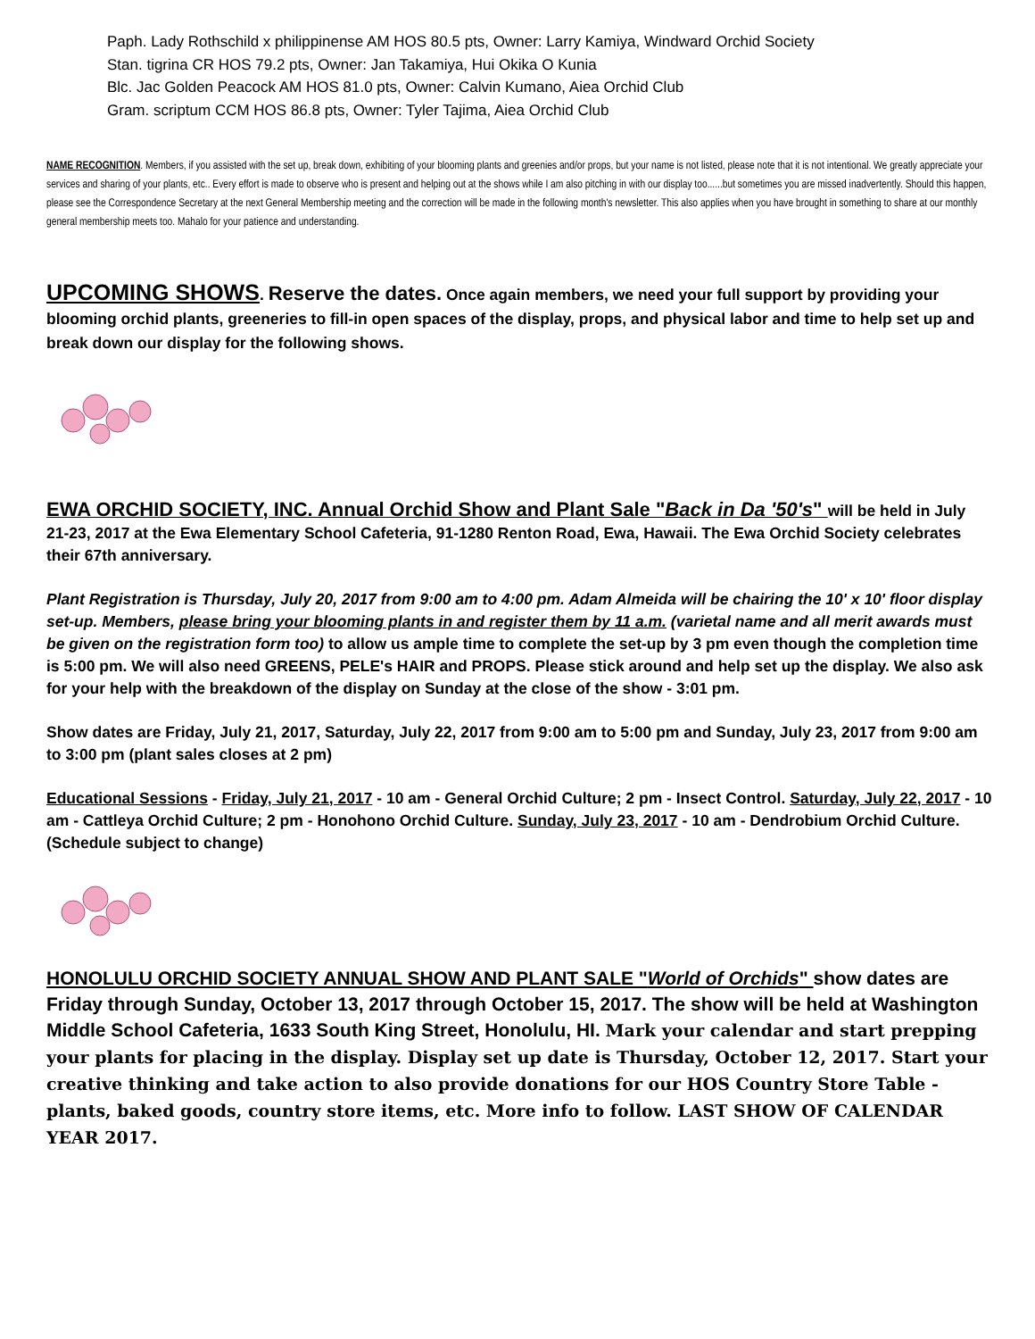Paph. Lady Rothschild x philippinense AM HOS 80.5 pts, Owner: Larry Kamiya, Windward Orchid Society
Stan. tigrina CR HOS 79.2 pts, Owner: Jan Takamiya, Hui Okika O Kunia
Blc. Jac Golden Peacock AM HOS 81.0 pts, Owner: Calvin Kumano, Aiea Orchid Club
Gram. scriptum CCM HOS 86.8 pts, Owner: Tyler Tajima, Aiea Orchid Club
NAME RECOGNITION. Members, if you assisted with the set up, break down, exhibiting of your blooming plants and greenies and/or props, but your name is not listed, please note that it is not intentional. We greatly appreciate your services and sharing of your plants, etc.. Every effort is made to observe who is present and helping out at the shows while I am also pitching in with our display too......but sometimes you are missed inadvertently. Should this happen, please see the Correspondence Secretary at the next General Membership meeting and the correction will be made in the following month's newsletter. This also applies when you have brought in something to share at our monthly general membership meets too. Mahalo for your patience and understanding.
UPCOMING SHOWS. Reserve the dates. Once again members, we need your full support by providing your blooming orchid plants, greeneries to fill-in open spaces of the display, props, and physical labor and time to help set up and break down our display for the following shows.
EWA ORCHID SOCIETY, INC. Annual Orchid Show and Plant Sale "Back in Da '50's" will be held in July 21-23, 2017 at the Ewa Elementary School Cafeteria, 91-1280 Renton Road, Ewa, Hawaii. The Ewa Orchid Society celebrates their 67th anniversary.
Plant Registration is Thursday, July 20, 2017 from 9:00 am to 4:00 pm. Adam Almeida will be chairing the 10' x 10' floor display set-up. Members, please bring your blooming plants in and register them by 11 a.m. (varietal name and all merit awards must be given on the registration form too) to allow us ample time to complete the set-up by 3 pm even though the completion time is 5:00 pm. We will also need GREENS, PELE's HAIR and PROPS. Please stick around and help set up the display. We also ask for your help with the breakdown of the display on Sunday at the close of the show - 3:01 pm.
Show dates are Friday, July 21, 2017, Saturday, July 22, 2017 from 9:00 am to 5:00 pm and Sunday, July 23, 2017 from 9:00 am to 3:00 pm (plant sales closes at 2 pm)
Educational Sessions - Friday, July 21, 2017 - 10 am - General Orchid Culture; 2 pm - Insect Control. Saturday, July 22, 2017 - 10 am - Cattleya Orchid Culture; 2 pm - Honohono Orchid Culture. Sunday, July 23, 2017 - 10 am - Dendrobium Orchid Culture. (Schedule subject to change)
HONOLULU ORCHID SOCIETY ANNUAL SHOW AND PLANT SALE "World of Orchids" show dates are Friday through Sunday, October 13, 2017 through October 15, 2017. The show will be held at Washington Middle School Cafeteria, 1633 South King Street, Honolulu, HI. Mark your calendar and start prepping your plants for placing in the display. Display set up date is Thursday, October 12, 2017. Start your creative thinking and take action to also provide donations for our HOS Country Store Table - plants, baked goods, country store items, etc. More info to follow. LAST SHOW OF CALENDAR YEAR 2017.